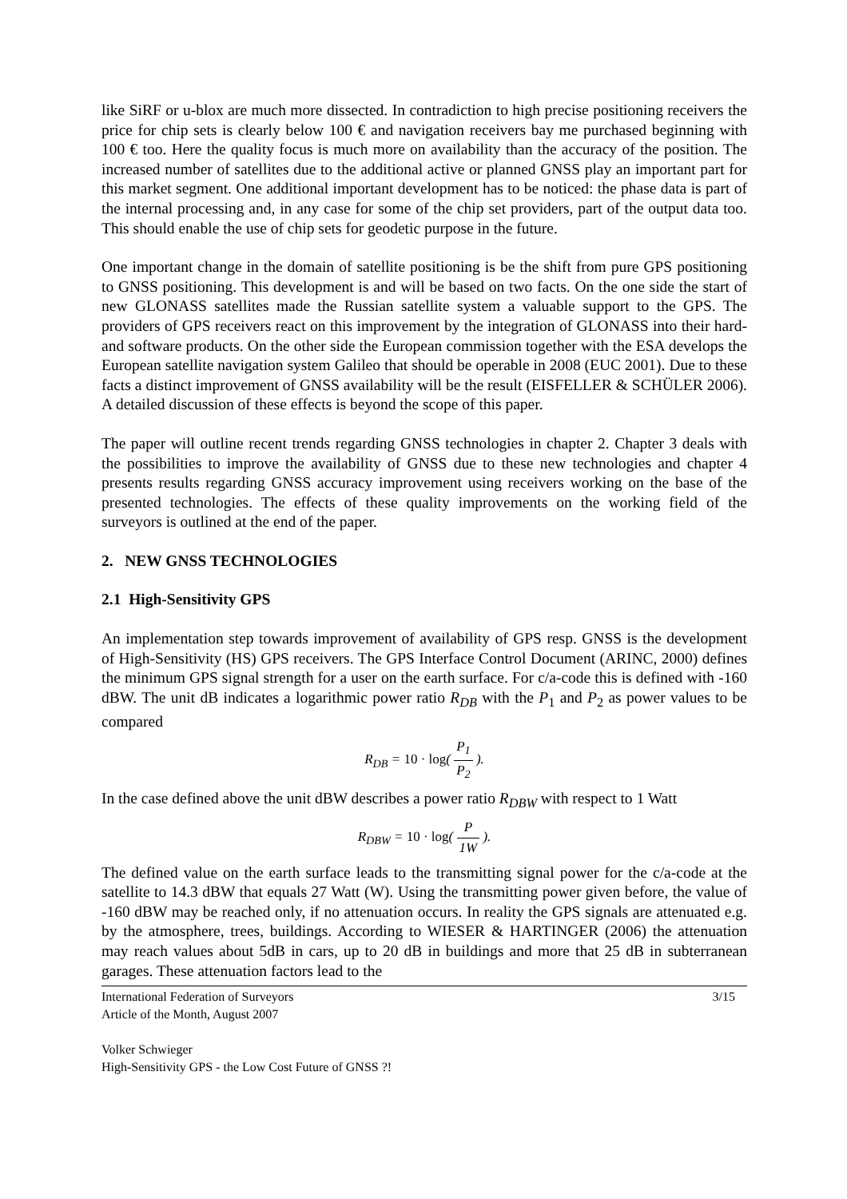like SiRF or u-blox are much more dissected. In contradiction to high precise positioning receivers the price for chip sets is clearly below 100 € and navigation receivers bay me purchased beginning with 100 € too. Here the quality focus is much more on availability than the accuracy of the position. The increased number of satellites due to the additional active or planned GNSS play an important part for this market segment. One additional important development has to be noticed: the phase data is part of the internal processing and, in any case for some of the chip set providers, part of the output data too. This should enable the use of chip sets for geodetic purpose in the future.
One important change in the domain of satellite positioning is be the shift from pure GPS positioning to GNSS positioning. This development is and will be based on two facts. On the one side the start of new GLONASS satellites made the Russian satellite system a valuable support to the GPS. The providers of GPS receivers react on this improvement by the integration of GLONASS into their hard- and software products. On the other side the European commission together with the ESA develops the European satellite navigation system Galileo that should be operable in 2008 (EUC 2001). Due to these facts a distinct improvement of GNSS availability will be the result (EISFELLER & SCHÜLER 2006). A detailed discussion of these effects is beyond the scope of this paper.
The paper will outline recent trends regarding GNSS technologies in chapter 2. Chapter 3 deals with the possibilities to improve the availability of GNSS due to these new technologies and chapter 4 presents results regarding GNSS accuracy improvement using receivers working on the base of the presented technologies. The effects of these quality improvements on the working field of the surveyors is outlined at the end of the paper.
2. NEW GNSS TECHNOLOGIES
2.1 High-Sensitivity GPS
An implementation step towards improvement of availability of GPS resp. GNSS is the development of High-Sensitivity (HS) GPS receivers. The GPS Interface Control Document (ARINC, 2000) defines the minimum GPS signal strength for a user on the earth surface. For c/a-code this is defined with -160 dBW. The unit dB indicates a logarithmic power ratio R<sub>DB</sub> with the P<sub>1</sub> and P<sub>2</sub> as power values to be compared
R<sub>DB</sub> = 10 · log( P<sub>1</sub> P<sub>2</sub> ).
In the case defined above the unit dBW describes a power ratio R<sub>DBW</sub> with respect to 1 Watt
R<sub>DBW</sub> = 10 · log( P 1W ).
The defined value on the earth surface leads to the transmitting signal power for the c/a-code at the satellite to 14.3 dBW that equals 27 Watt (W). Using the transmitting power given before, the value of -160 dBW may be reached only, if no attenuation occurs. In reality the GPS signals are attenuated e.g. by the atmosphere, trees, buildings. According to WIESER & HARTINGER (2006) the attenuation may reach values about 5dB in cars, up to 20 dB in buildings and more that 25 dB in subterranean garages. These attenuation factors lead to the
International Federation of Surveyors 3/15
Article of the Month, August 2007
Volker Schwieger
High-Sensitivity GPS - the Low Cost Future of GNSS ?!